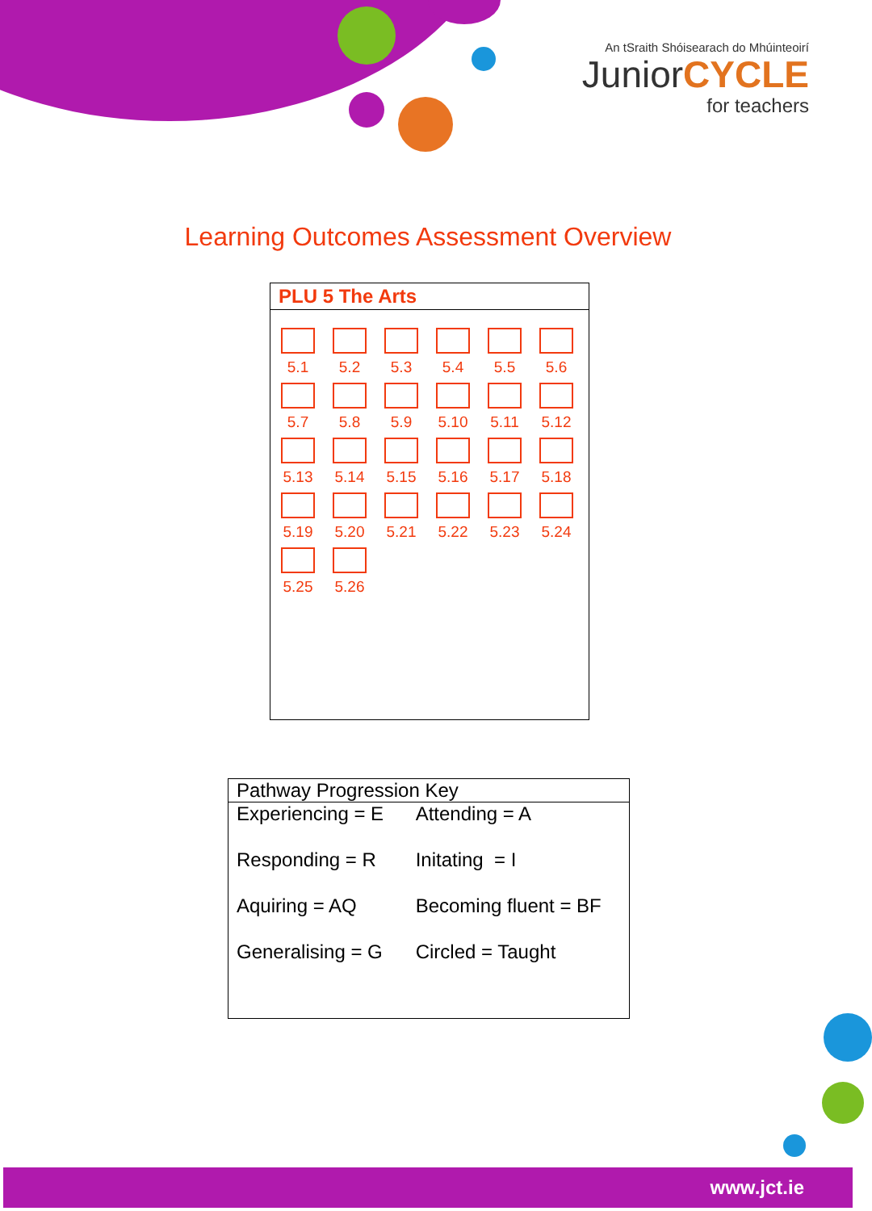An tSraith Shóisearach do Mhúinteoirí
JuniorCYCLE
for teachers
Learning Outcomes Assessment Overview
PLU 5 The Arts
5.1
5.2
5.3
5.4
5.5
5.6
5.7
5.8
5.9
5.10
5.11
5.12
5.13
5.14
5.15
5.16
5.17
5.18
5.19
5.20
5.21
5.22
5.23
5.24
5.25
5.26
Pathway Progression Key
| Experiencing = E | Attending = A |
| Responding = R | Initating = I |
| Aquiring = AQ | Becoming fluent = BF |
| Generalising = G | Circled = Taught |
www.jct.ie